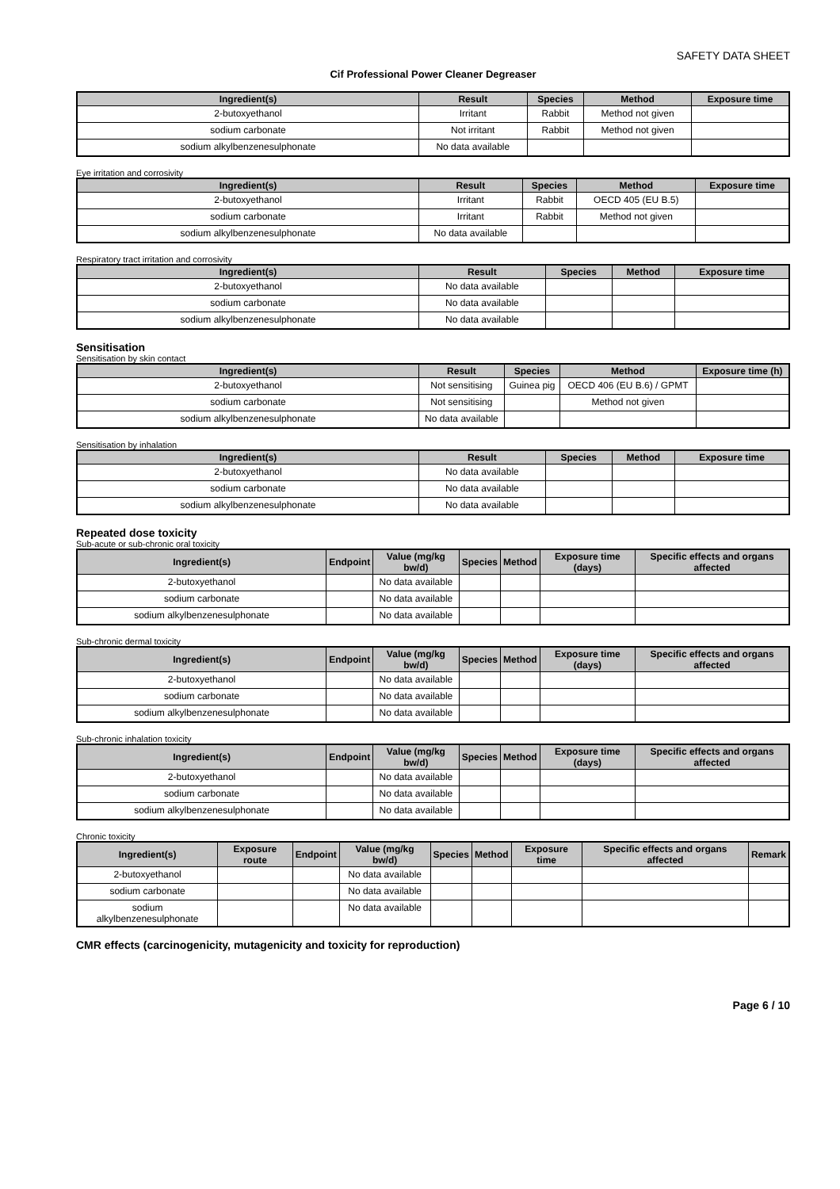SAFETY DATA SHEET
Cif Professional Power Cleaner Degreaser
| Ingredient(s) | Result | Species | Method | Exposure time |
| --- | --- | --- | --- | --- |
| 2-butoxyethanol | Irritant | Rabbit | Method not given | |
| sodium carbonate | Not irritant | Rabbit | Method not given | |
| sodium alkylbenzenesulphonate | No data available | | | |
Eye irritation and corrosivity
| Ingredient(s) | Result | Species | Method | Exposure time |
| --- | --- | --- | --- | --- |
| 2-butoxyethanol | Irritant | Rabbit | OECD 405 (EU B.5) | |
| sodium carbonate | Irritant | Rabbit | Method not given | |
| sodium alkylbenzenesulphonate | No data available | | | |
Respiratory tract irritation and corrosivity
| Ingredient(s) | Result | Species | Method | Exposure time |
| --- | --- | --- | --- | --- |
| 2-butoxyethanol | No data available | | | |
| sodium carbonate | No data available | | | |
| sodium alkylbenzenesulphonate | No data available | | | |
Sensitisation
Sensitisation by skin contact
| Ingredient(s) | Result | Species | Method | Exposure time (h) |
| --- | --- | --- | --- | --- |
| 2-butoxyethanol | Not sensitising | Guinea pig | OECD 406 (EU B.6) / GPMT | |
| sodium carbonate | Not sensitising | | Method not given | |
| sodium alkylbenzenesulphonate | No data available | | | |
Sensitisation by inhalation
| Ingredient(s) | Result | Species | Method | Exposure time |
| --- | --- | --- | --- | --- |
| 2-butoxyethanol | No data available | | | |
| sodium carbonate | No data available | | | |
| sodium alkylbenzenesulphonate | No data available | | | |
Repeated dose toxicity
Sub-acute or sub-chronic oral toxicity
| Ingredient(s) | Endpoint | Value (mg/kg bw/d) | Species | Method | Exposure time (days) | Specific effects and organs affected |
| --- | --- | --- | --- | --- | --- | --- |
| 2-butoxyethanol | | No data available | | | | |
| sodium carbonate | | No data available | | | | |
| sodium alkylbenzenesulphonate | | No data available | | | | |
Sub-chronic dermal toxicity
| Ingredient(s) | Endpoint | Value (mg/kg bw/d) | Species | Method | Exposure time (days) | Specific effects and organs affected |
| --- | --- | --- | --- | --- | --- | --- |
| 2-butoxyethanol | | No data available | | | | |
| sodium carbonate | | No data available | | | | |
| sodium alkylbenzenesulphonate | | No data available | | | | |
Sub-chronic inhalation toxicity
| Ingredient(s) | Endpoint | Value (mg/kg bw/d) | Species | Method | Exposure time (days) | Specific effects and organs affected |
| --- | --- | --- | --- | --- | --- | --- |
| 2-butoxyethanol | | No data available | | | | |
| sodium carbonate | | No data available | | | | |
| sodium alkylbenzenesulphonate | | No data available | | | | |
Chronic toxicity
| Ingredient(s) | Exposure route | Endpoint | Value (mg/kg bw/d) | Species | Method | Exposure time | Specific effects and organs affected | Remark |
| --- | --- | --- | --- | --- | --- | --- | --- | --- |
| 2-butoxyethanol | | | No data available | | | | | |
| sodium carbonate | | | No data available | | | | | |
| sodium alkylbenzenesulphonate | | | No data available | | | | | |
CMR effects (carcinogenicity, mutagenicity and toxicity for reproduction)
Page 6 / 10